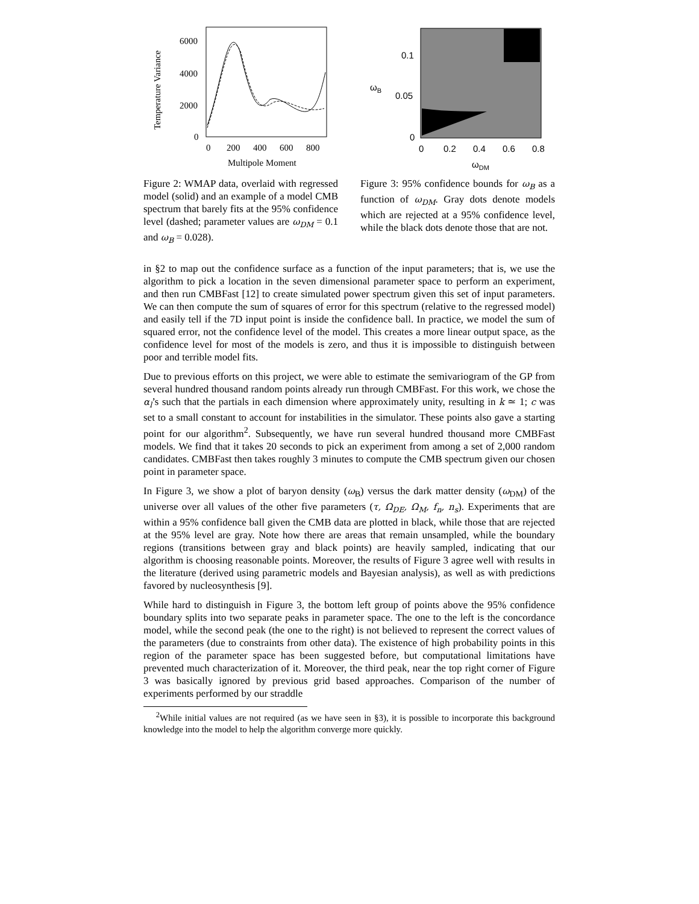Temperature Variance
6000
4000
2000
0
0
200
400
600
800
Multipole Moment
Figure 2: WMAP data, overlaid with regressed model (solid) and an example of a model CMB spectrum that barely fits at the 95% confidence level (dashed; parameter values are ω<sub>DM</sub> = 0.1 and ω<sub>B</sub> = 0.028).
ωB
0.1
0.05
0
0
0.2
0.4
0.6
0.8
ωDM
Figure 3: 95% confidence bounds for ω<sub>B</sub> as a function of ω<sub>DM</sub>. Gray dots denote models which are rejected at a 95% confidence level, while the black dots denote those that are not.
in §2 to map out the confidence surface as a function of the input parameters; that is, we use the algorithm to pick a location in the seven dimensional parameter space to perform an experiment, and then run CMBFast [12] to create simulated power spectrum given this set of input parameters. We can then compute the sum of squares of error for this spectrum (relative to the regressed model) and easily tell if the 7D input point is inside the confidence ball. In practice, we model the sum of squared error, not the confidence level of the model. This creates a more linear output space, as the confidence level for most of the models is zero, and thus it is impossible to distinguish between poor and terrible model fits.
Due to previous efforts on this project, we were able to estimate the semivariogram of the GP from several hundred thousand random points already run through CMBFast. For this work, we chose the α<sub>l</sub>’s such that the partials in each dimension where approximately unity, resulting in k ≃ 1; c was set to a small constant to account for instabilities in the simulator. These points also gave a starting point for our algorithm<sup>2</sup>. Subsequently, we have run several hundred thousand more CMBFast models. We find that it takes 20 seconds to pick an experiment from among a set of 2,000 random candidates. CMBFast then takes roughly 3 minutes to compute the CMB spectrum given our chosen point in parameter space.
In Figure 3, we show a plot of baryon density (ω<sub>B</sub>) versus the dark matter density (ω<sub>DM</sub>) of the universe over all values of the other five parameters (τ, Ω<sub>DE</sub>, Ω<sub>M</sub>, f<sub>n</sub>, n<sub>s</sub>). Experiments that are within a 95% confidence ball given the CMB data are plotted in black, while those that are rejected at the 95% level are gray. Note how there are areas that remain unsampled, while the boundary regions (transitions between gray and black points) are heavily sampled, indicating that our algorithm is choosing reasonable points. Moreover, the results of Figure 3 agree well with results in the literature (derived using parametric models and Bayesian analysis), as well as with predictions favored by nucleosynthesis [9].
While hard to distinguish in Figure 3, the bottom left group of points above the 95% confidence boundary splits into two separate peaks in parameter space. The one to the left is the concordance model, while the second peak (the one to the right) is not believed to represent the correct values of the parameters (due to constraints from other data). The existence of high probability points in this region of the parameter space has been suggested before, but computational limitations have prevented much characterization of it. Moreover, the third peak, near the top right corner of Figure 3 was basically ignored by previous grid based approaches. Comparison of the number of experiments performed by our straddle
<sup>2</sup> While initial values are not required (as we have seen in §3), it is possible to incorporate this background knowledge into the model to help the algorithm converge more quickly.